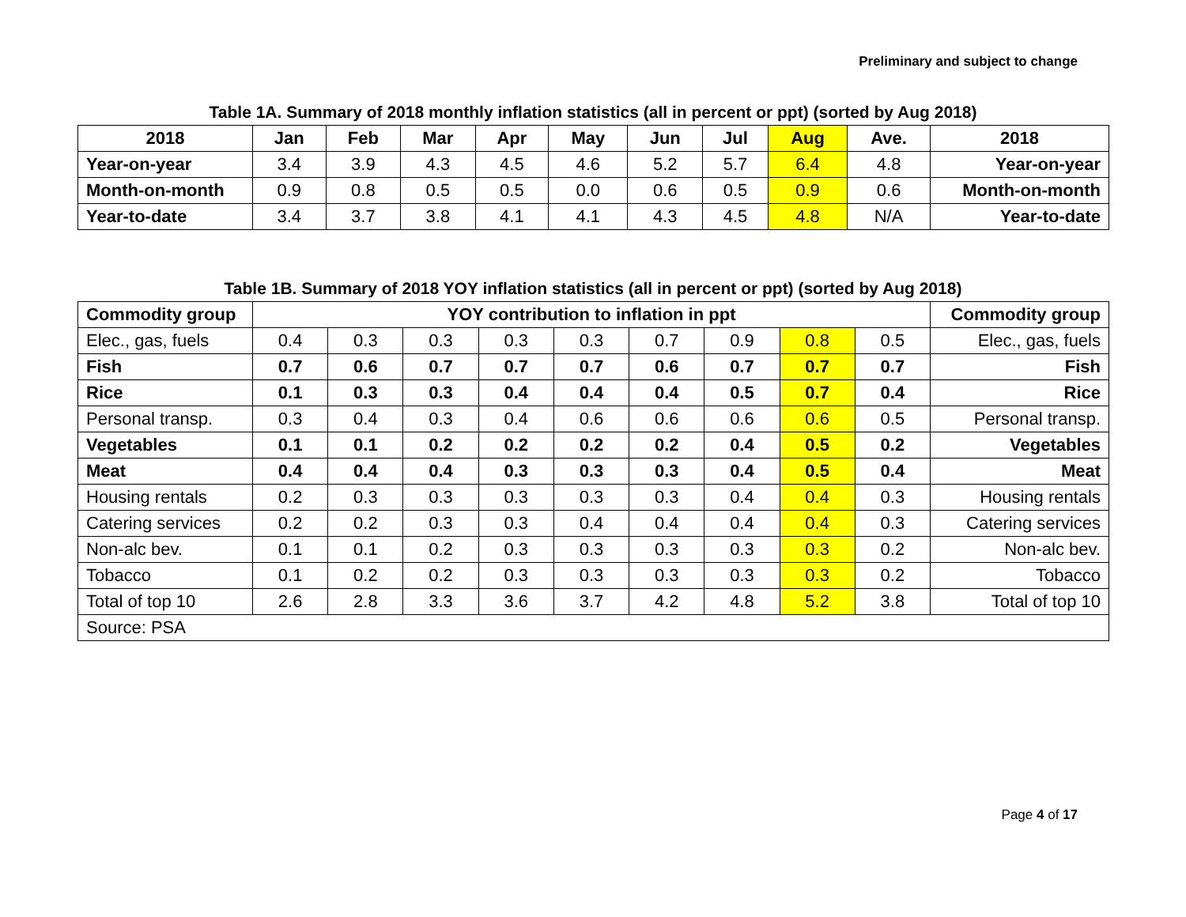Preliminary and subject to change
Table 1A. Summary of 2018 monthly inflation statistics (all in percent or ppt) (sorted by Aug 2018)
| 2018 | Jan | Feb | Mar | Apr | May | Jun | Jul | Aug | Ave. | 2018 |
| --- | --- | --- | --- | --- | --- | --- | --- | --- | --- | --- |
| Year-on-year | 3.4 | 3.9 | 4.3 | 4.5 | 4.6 | 5.2 | 5.7 | 6.4 | 4.8 | Year-on-year |
| Month-on-month | 0.9 | 0.8 | 0.5 | 0.5 | 0.0 | 0.6 | 0.5 | 0.9 | 0.6 | Month-on-month |
| Year-to-date | 3.4 | 3.7 | 3.8 | 4.1 | 4.1 | 4.3 | 4.5 | 4.8 | N/A | Year-to-date |
Table 1B. Summary of 2018 YOY inflation statistics (all in percent or ppt) (sorted by Aug 2018)
| Commodity group | YOY contribution to inflation in ppt | | | | | | | | | Commodity group |
| --- | --- | --- | --- | --- | --- | --- | --- | --- | --- | --- |
| Elec., gas, fuels | 0.4 | 0.3 | 0.3 | 0.3 | 0.3 | 0.7 | 0.9 | 0.8 | 0.5 | Elec., gas, fuels |
| Fish | 0.7 | 0.6 | 0.7 | 0.7 | 0.7 | 0.6 | 0.7 | 0.7 | 0.7 | Fish |
| Rice | 0.1 | 0.3 | 0.3 | 0.4 | 0.4 | 0.4 | 0.5 | 0.7 | 0.4 | Rice |
| Personal transp. | 0.3 | 0.4 | 0.3 | 0.4 | 0.6 | 0.6 | 0.6 | 0.6 | 0.5 | Personal transp. |
| Vegetables | 0.1 | 0.1 | 0.2 | 0.2 | 0.2 | 0.2 | 0.4 | 0.5 | 0.2 | Vegetables |
| Meat | 0.4 | 0.4 | 0.4 | 0.3 | 0.3 | 0.3 | 0.4 | 0.5 | 0.4 | Meat |
| Housing rentals | 0.2 | 0.3 | 0.3 | 0.3 | 0.3 | 0.3 | 0.4 | 0.4 | 0.3 | Housing rentals |
| Catering services | 0.2 | 0.2 | 0.3 | 0.3 | 0.4 | 0.4 | 0.4 | 0.4 | 0.3 | Catering services |
| Non-alc bev. | 0.1 | 0.1 | 0.2 | 0.3 | 0.3 | 0.3 | 0.3 | 0.3 | 0.2 | Non-alc bev. |
| Tobacco | 0.1 | 0.2 | 0.2 | 0.3 | 0.3 | 0.3 | 0.3 | 0.3 | 0.2 | Tobacco |
| Total of top 10 | 2.6 | 2.8 | 3.3 | 3.6 | 3.7 | 4.2 | 4.8 | 5.2 | 3.8 | Total of top 10 |
| Source: PSA | | | | | | | | | | |
Page 4 of 17